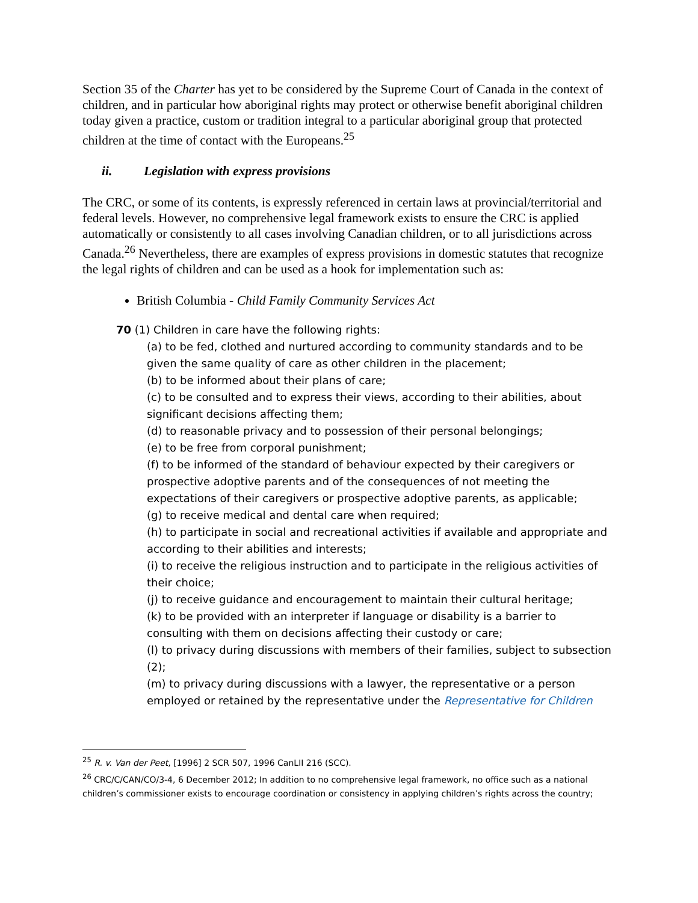Section 35 of the Charter has yet to be considered by the Supreme Court of Canada in the context of children, and in particular how aboriginal rights may protect or otherwise benefit aboriginal children today given a practice, custom or tradition integral to a particular aboriginal group that protected children at the time of contact with the Europeans.<sup>25</sup>
ii. Legislation with express provisions
The CRC, or some of its contents, is expressly referenced in certain laws at provincial/territorial and federal levels. However, no comprehensive legal framework exists to ensure the CRC is applied automatically or consistently to all cases involving Canadian children, or to all jurisdictions across Canada.<sup>26</sup> Nevertheless, there are examples of express provisions in domestic statutes that recognize the legal rights of children and can be used as a hook for implementation such as:
British Columbia - Child Family Community Services Act
70 (1) Children in care have the following rights:
(a) to be fed, clothed and nurtured according to community standards and to be given the same quality of care as other children in the placement;
(b) to be informed about their plans of care;
(c) to be consulted and to express their views, according to their abilities, about significant decisions affecting them;
(d) to reasonable privacy and to possession of their personal belongings;
(e) to be free from corporal punishment;
(f) to be informed of the standard of behaviour expected by their caregivers or prospective adoptive parents and of the consequences of not meeting the expectations of their caregivers or prospective adoptive parents, as applicable;
(g) to receive medical and dental care when required;
(h) to participate in social and recreational activities if available and appropriate and according to their abilities and interests;
(i) to receive the religious instruction and to participate in the religious activities of their choice;
(j) to receive guidance and encouragement to maintain their cultural heritage;
(k) to be provided with an interpreter if language or disability is a barrier to consulting with them on decisions affecting their custody or care;
(l) to privacy during discussions with members of their families, subject to subsection (2);
(m) to privacy during discussions with a lawyer, the representative or a person employed or retained by the representative under the Representative for Children
<sup>25</sup> R. v. Van der Peet, [1996] 2 SCR 507, 1996 CanLII 216 (SCC).
<sup>26</sup> CRC/C/CAN/CO/3-4, 6 December 2012; In addition to no comprehensive legal framework, no office such as a national children’s commissioner exists to encourage coordination or consistency in applying children’s rights across the country;